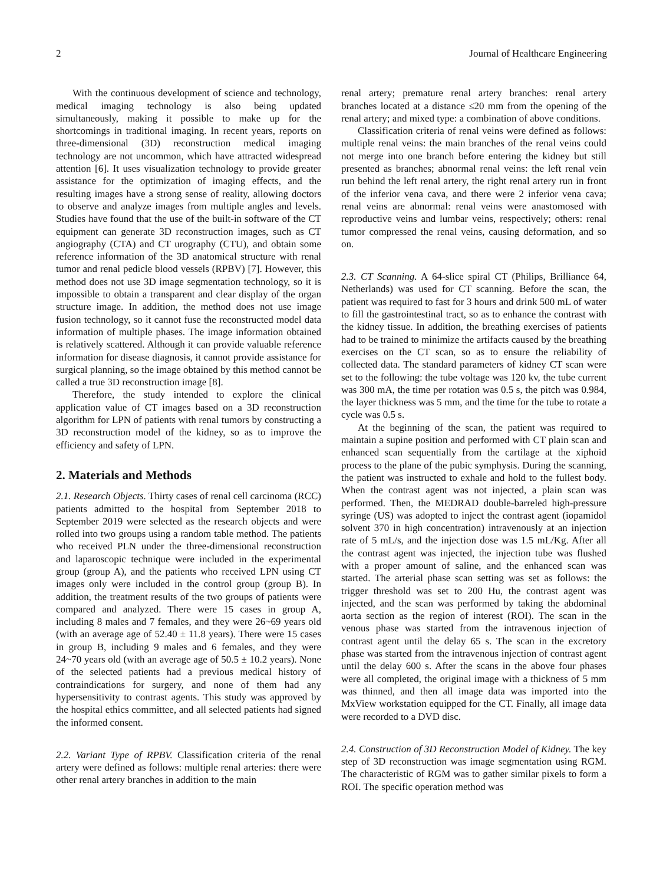2 Journal of Healthcare Engineering
With the continuous development of science and technology, medical imaging technology is also being updated simultaneously, making it possible to make up for the shortcomings in traditional imaging. In recent years, reports on three-dimensional (3D) reconstruction medical imaging technology are not uncommon, which have attracted widespread attention [6]. It uses visualization technology to provide greater assistance for the optimization of imaging effects, and the resulting images have a strong sense of reality, allowing doctors to observe and analyze images from multiple angles and levels. Studies have found that the use of the built-in software of the CT equipment can generate 3D reconstruction images, such as CT angiography (CTA) and CT urography (CTU), and obtain some reference information of the 3D anatomical structure with renal tumor and renal pedicle blood vessels (RPBV) [7]. However, this method does not use 3D image segmentation technology, so it is impossible to obtain a transparent and clear display of the organ structure image. In addition, the method does not use image fusion technology, so it cannot fuse the reconstructed model data information of multiple phases. The image information obtained is relatively scattered. Although it can provide valuable reference information for disease diagnosis, it cannot provide assistance for surgical planning, so the image obtained by this method cannot be called a true 3D reconstruction image [8].
Therefore, the study intended to explore the clinical application value of CT images based on a 3D reconstruction algorithm for LPN of patients with renal tumors by constructing a 3D reconstruction model of the kidney, so as to improve the efficiency and safety of LPN.
2. Materials and Methods
2.1. Research Objects. Thirty cases of renal cell carcinoma (RCC) patients admitted to the hospital from September 2018 to September 2019 were selected as the research objects and were rolled into two groups using a random table method. The patients who received PLN under the three-dimensional reconstruction and laparoscopic technique were included in the experimental group (group A), and the patients who received LPN using CT images only were included in the control group (group B). In addition, the treatment results of the two groups of patients were compared and analyzed. There were 15 cases in group A, including 8 males and 7 females, and they were 26~69 years old (with an average age of 52.40 ± 11.8 years). There were 15 cases in group B, including 9 males and 6 females, and they were 24~70 years old (with an average age of 50.5 ± 10.2 years). None of the selected patients had a previous medical history of contraindications for surgery, and none of them had any hypersensitivity to contrast agents. This study was approved by the hospital ethics committee, and all selected patients had signed the informed consent.
2.2. Variant Type of RPBV. Classification criteria of the renal artery were defined as follows: multiple renal arteries: there were other renal artery branches in addition to the main
renal artery; premature renal artery branches: renal artery branches located at a distance ≤20 mm from the opening of the renal artery; and mixed type: a combination of above conditions.
Classification criteria of renal veins were defined as follows: multiple renal veins: the main branches of the renal veins could not merge into one branch before entering the kidney but still presented as branches; abnormal renal veins: the left renal vein run behind the left renal artery, the right renal artery run in front of the inferior vena cava, and there were 2 inferior vena cava; renal veins are abnormal: renal veins were anastomosed with reproductive veins and lumbar veins, respectively; others: renal tumor compressed the renal veins, causing deformation, and so on.
2.3. CT Scanning. A 64-slice spiral CT (Philips, Brilliance 64, Netherlands) was used for CT scanning. Before the scan, the patient was required to fast for 3 hours and drink 500 mL of water to fill the gastrointestinal tract, so as to enhance the contrast with the kidney tissue. In addition, the breathing exercises of patients had to be trained to minimize the artifacts caused by the breathing exercises on the CT scan, so as to ensure the reliability of collected data. The standard parameters of kidney CT scan were set to the following: the tube voltage was 120 kv, the tube current was 300 mA, the time per rotation was 0.5 s, the pitch was 0.984, the layer thickness was 5 mm, and the time for the tube to rotate a cycle was 0.5 s.
At the beginning of the scan, the patient was required to maintain a supine position and performed with CT plain scan and enhanced scan sequentially from the cartilage at the xiphoid process to the plane of the pubic symphysis. During the scanning, the patient was instructed to exhale and hold to the fullest body. When the contrast agent was not injected, a plain scan was performed. Then, the MEDRAD double-barreled high-pressure syringe (US) was adopted to inject the contrast agent (iopamidol solvent 370 in high concentration) intravenously at an injection rate of 5 mL/s, and the injection dose was 1.5 mL/Kg. After all the contrast agent was injected, the injection tube was flushed with a proper amount of saline, and the enhanced scan was started. The arterial phase scan setting was set as follows: the trigger threshold was set to 200 Hu, the contrast agent was injected, and the scan was performed by taking the abdominal aorta section as the region of interest (ROI). The scan in the venous phase was started from the intravenous injection of contrast agent until the delay 65 s. The scan in the excretory phase was started from the intravenous injection of contrast agent until the delay 600 s. After the scans in the above four phases were all completed, the original image with a thickness of 5 mm was thinned, and then all image data was imported into the MxView workstation equipped for the CT. Finally, all image data were recorded to a DVD disc.
2.4. Construction of 3D Reconstruction Model of Kidney. The key step of 3D reconstruction was image segmentation using RGM. The characteristic of RGM was to gather similar pixels to form a ROI. The specific operation method was